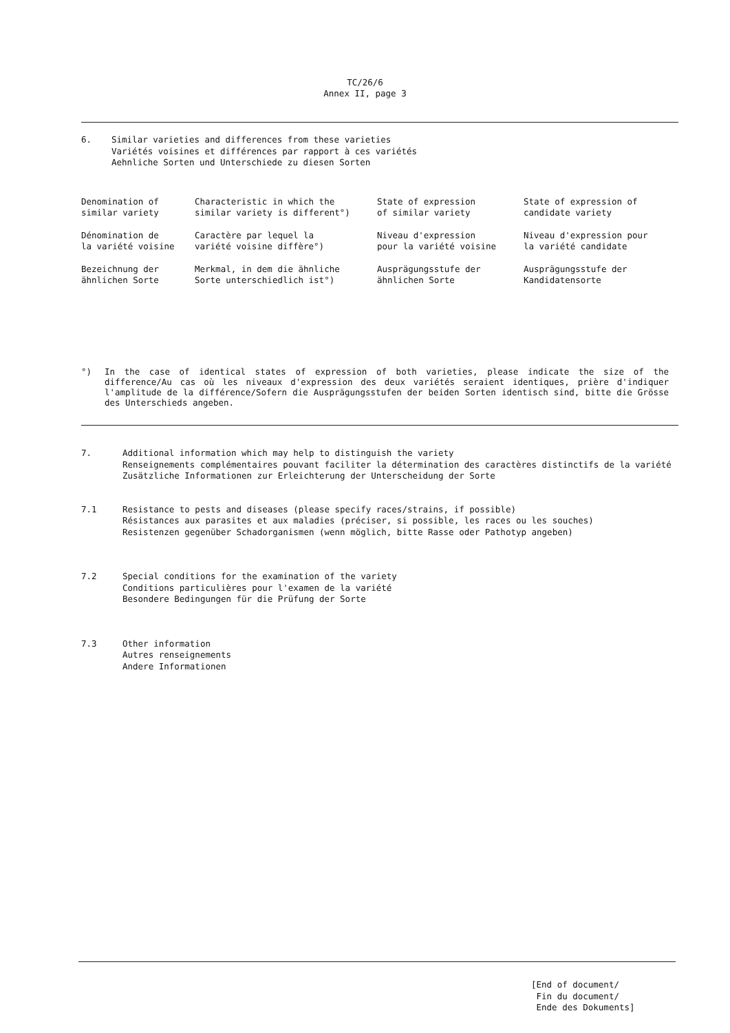TC/26/6
Annex II, page 3
6.
Similar varieties and differences from these varieties
Variétés voisines et différences par rapport à ces variétés
Aehnliche Sorten und Unterschiede zu diesen Sorten
| Denomination of similar variety | Characteristic in which the similar variety is different°) | State of expression of similar variety | State of expression of candidate variety |
| Dénomination de la variété voisine | Caractère par lequel la variété voisine diffère°) | Niveau d'expression pour la variété voisine | Niveau d'expression pour la variété candidate |
| Bezeichnung der ähnlichen Sorte | Merkmal, in dem die ähnliche Sorte unterschiedlich ist°) | Ausprägungsstufe der ähnlichen Sorte | Ausprägungsstufe der Kandidatensorte |
°) In the case of identical states of expression of both varieties, please indicate the size of the difference/Au cas où les niveaux d'expression des deux variétés seraient identiques, prière d'indiquer l'amplitude de la différence/Sofern die Ausprägungsstufen der beiden Sorten identisch sind, bitte die Grösse des Unterschieds angeben.
7.
Additional information which may help to distinguish the variety
Renseignements complémentaires pouvant faciliter la détermination des caractères distinctifs de la variété
Zusätzliche Informationen zur Erleichterung der Unterscheidung der Sorte
7.1
Resistance to pests and diseases (please specify races/strains, if possible)
Résistances aux parasites et aux maladies (préciser, si possible, les races ou les souches)
Resistenzen gegenüber Schadorganismen (wenn möglich, bitte Rasse oder Pathotyp angeben)
7.2
Special conditions for the examination of the variety
Conditions particulières pour l'examen de la variété
Besondere Bedingungen für die Prüfung der Sorte
7.3
Other information
Autres renseignements
Andere Informationen
[End of document/
Fin du document/
Ende des Dokuments]